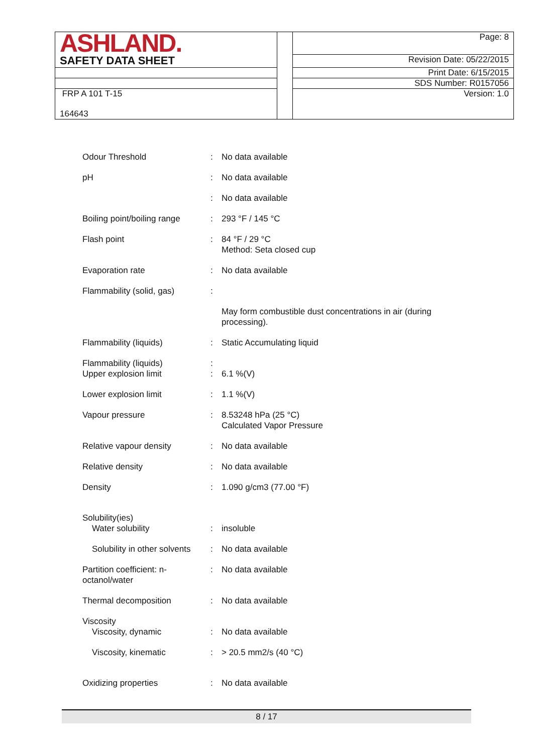| ASHLAND. | | Page: 8 |
| SAFETY DATA SHEET | | Revision Date: 05/22/2015 |
| | | Print Date: 6/15/2015 |
| | | SDS Number: R0157056 |
| FRP A 101 T-15 164643 | | Version: 1.0 |
| Odour Threshold | : | No data available |
| pH | : | No data available |
| | : | No data available |
| Boiling point/boiling range | : | 293 °F / 145 °C |
| Flash point | : | 84 °F / 29 °C Method: Seta closed cup |
| Evaporation rate | : | No data available |
| Flammability (solid, gas) | : | |
| | | May form combustible dust concentrations in air (during processing). |
| Flammability (liquids) | : | Static Accumulating liquid |
| Flammability (liquids) Upper explosion limit | : : | 6.1 %(V) |
| Lower explosion limit | : | 1.1 %(V) |
| Vapour pressure | : | 8.53248 hPa (25 °C) Calculated Vapor Pressure |
| Relative vapour density | : | No data available |
| Relative density | : | No data available |
| Density | : | 1.090 g/cm3 (77.00 °F) |
| Solubility(ies) Water solubility | : | insoluble |
| Solubility in other solvents | : | No data available |
| Partition coefficient: n- octanol/water | : | No data available |
| Thermal decomposition | : | No data available |
| Viscosity Viscosity, dynamic | : | No data available |
| Viscosity, kinematic | : | > 20.5 mm2/s (40 °C) |
| Oxidizing properties | : | No data available |
8 / 17